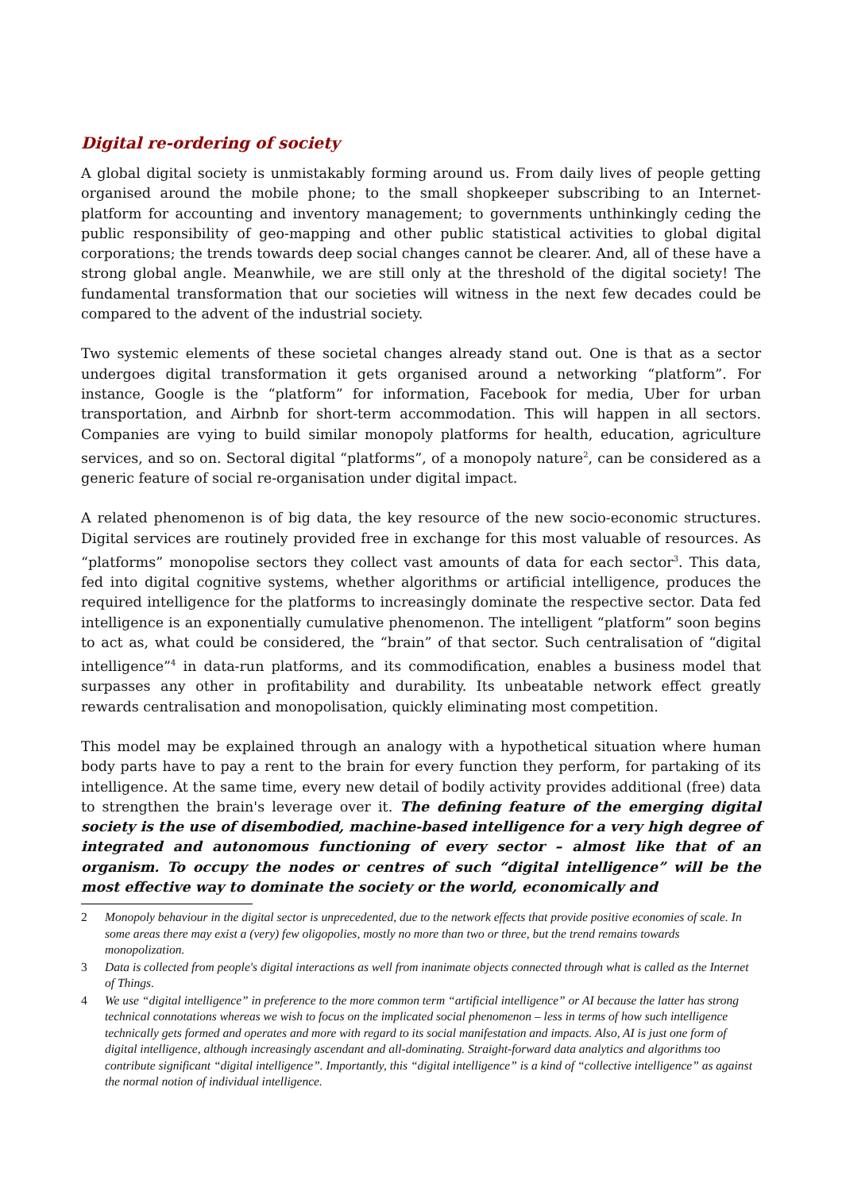Digital re-ordering of society
A global digital society is unmistakably forming around us. From daily lives of people getting organised around the mobile phone; to the small shopkeeper subscribing to an Internet-platform for accounting and inventory management; to governments unthinkingly ceding the public responsibility of geo-mapping and other public statistical activities to global digital corporations; the trends towards deep social changes cannot be clearer. And, all of these have a strong global angle. Meanwhile, we are still only at the threshold of the digital society! The fundamental transformation that our societies will witness in the next few decades could be compared to the advent of the industrial society.
Two systemic elements of these societal changes already stand out. One is that as a sector undergoes digital transformation it gets organised around a networking “platform”. For instance, Google is the “platform” for information, Facebook for media, Uber for urban transportation, and Airbnb for short-term accommodation. This will happen in all sectors. Companies are vying to build similar monopoly platforms for health, education, agriculture services, and so on. Sectoral digital “platforms”, of a monopoly nature<sup>2</sup>, can be considered as a generic feature of social re-organisation under digital impact.
A related phenomenon is of big data, the key resource of the new socio-economic structures. Digital services are routinely provided free in exchange for this most valuable of resources. As “platforms” monopolise sectors they collect vast amounts of data for each sector<sup>3</sup>. This data, fed into digital cognitive systems, whether algorithms or artificial intelligence, produces the required intelligence for the platforms to increasingly dominate the respective sector. Data fed intelligence is an exponentially cumulative phenomenon. The intelligent “platform” soon begins to act as, what could be considered, the “brain” of that sector. Such centralisation of “digital intelligence”<sup>4</sup> in data-run platforms, and its commodification, enables a business model that surpasses any other in profitability and durability. Its unbeatable network effect greatly rewards centralisation and monopolisation, quickly eliminating most competition.
This model may be explained through an analogy with a hypothetical situation where human body parts have to pay a rent to the brain for every function they perform, for partaking of its intelligence. At the same time, every new detail of bodily activity provides additional (free) data to strengthen the brain's leverage over it. The defining feature of the emerging digital society is the use of disembodied, machine-based intelligence for a very high degree of integrated and autonomous functioning of every sector – almost like that of an organism. To occupy the nodes or centres of such “digital intelligence” will be the most effective way to dominate the society or the world, economically and
2 Monopoly behaviour in the digital sector is unprecedented, due to the network effects that provide positive economies of scale. In some areas there may exist a (very) few oligopolies, mostly no more than two or three, but the trend remains towards monopolization.
3 Data is collected from people's digital interactions as well from inanimate objects connected through what is called as the Internet of Things.
4 We use “digital intelligence” in preference to the more common term “artificial intelligence” or AI because the latter has strong technical connotations whereas we wish to focus on the implicated social phenomenon – less in terms of how such intelligence technically gets formed and operates and more with regard to its social manifestation and impacts. Also, AI is just one form of digital intelligence, although increasingly ascendant and all-dominating. Straight-forward data analytics and algorithms too contribute significant “digital intelligence”. Importantly, this “digital intelligence” is a kind of “collective intelligence” as against the normal notion of individual intelligence.